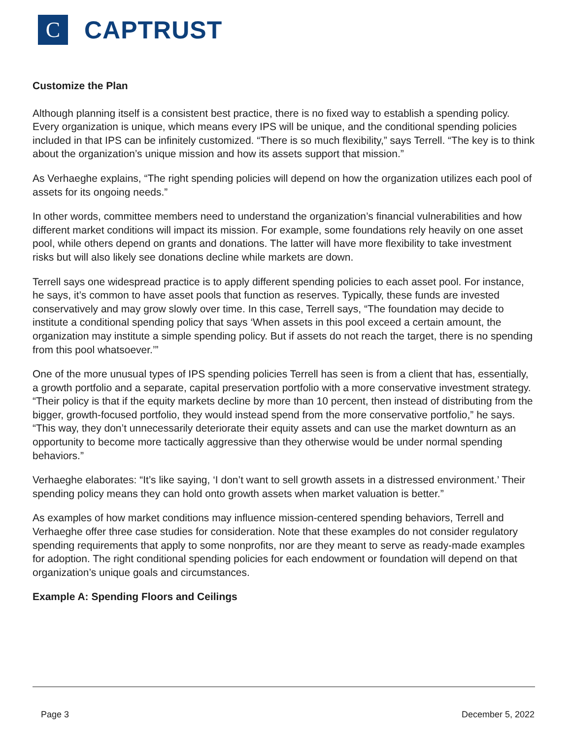C
CAPTRUST
Customize the Plan
Although planning itself is a consistent best practice, there is no fixed way to establish a spending policy. Every organization is unique, which means every IPS will be unique, and the conditional spending policies included in that IPS can be infinitely customized. “There is so much flexibility,” says Terrell. “The key is to think about the organization’s unique mission and how its assets support that mission.”
As Verhaeghe explains, “The right spending policies will depend on how the organization utilizes each pool of assets for its ongoing needs.”
In other words, committee members need to understand the organization’s financial vulnerabilities and how different market conditions will impact its mission. For example, some foundations rely heavily on one asset pool, while others depend on grants and donations. The latter will have more flexibility to take investment risks but will also likely see donations decline while markets are down.
Terrell says one widespread practice is to apply different spending policies to each asset pool. For instance, he says, it’s common to have asset pools that function as reserves. Typically, these funds are invested conservatively and may grow slowly over time. In this case, Terrell says, “The foundation may decide to institute a conditional spending policy that says ‘When assets in this pool exceed a certain amount, the organization may institute a simple spending policy. But if assets do not reach the target, there is no spending from this pool whatsoever.’”
One of the more unusual types of IPS spending policies Terrell has seen is from a client that has, essentially, a growth portfolio and a separate, capital preservation portfolio with a more conservative investment strategy. “Their policy is that if the equity markets decline by more than 10 percent, then instead of distributing from the bigger, growth-focused portfolio, they would instead spend from the more conservative portfolio,” he says. “This way, they don’t unnecessarily deteriorate their equity assets and can use the market downturn as an opportunity to become more tactically aggressive than they otherwise would be under normal spending behaviors.”
Verhaeghe elaborates: “It’s like saying, ‘I don’t want to sell growth assets in a distressed environment.’ Their spending policy means they can hold onto growth assets when market valuation is better.”
As examples of how market conditions may influence mission-centered spending behaviors, Terrell and Verhaeghe offer three case studies for consideration. Note that these examples do not consider regulatory spending requirements that apply to some nonprofits, nor are they meant to serve as ready-made examples for adoption. The right conditional spending policies for each endowment or foundation will depend on that organization’s unique goals and circumstances.
Example A: Spending Floors and Ceilings
Page 3 December 5, 2022